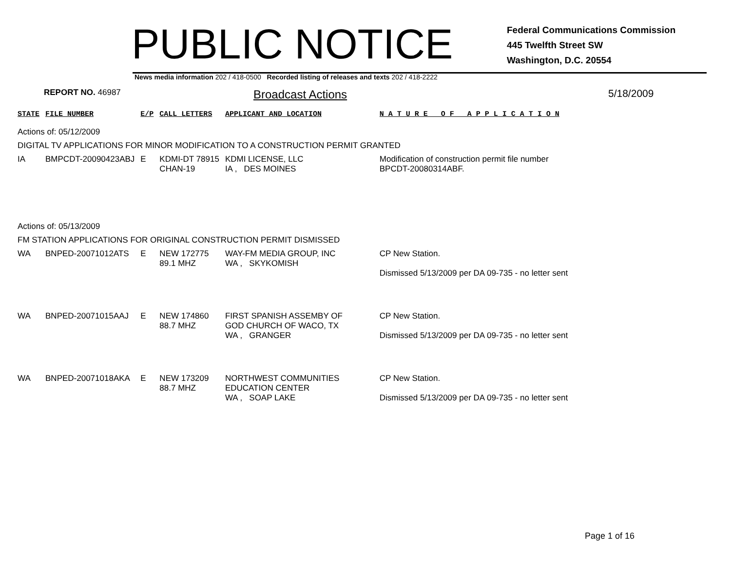PUBLIC NOTICE
Federal Communications Commission
445 Twelfth Street SW
Washington, D.C. 20554
News media information 202 / 418-0500 Recorded listing of releases and texts 202 / 418-2222
REPORT NO. 46987 Broadcast Actions 5/18/2009
| STATE | FILE NUMBER | E/P | CALL LETTERS | APPLICANT AND LOCATION | N A T U R E O F A P P L I C A T I O N |
| --- | --- | --- | --- | --- | --- |
| Actions of: 05/12/2009 | | | | | |
| DIGITAL TV APPLICATIONS FOR MINOR MODIFICATION TO A CONSTRUCTION PERMIT GRANTED | | | | | |
| IA | BMPCDT-20090423ABJ | E | KDMI-DT 78915 CHAN-19 | KDMI LICENSE, LLC IA , DES MOINES | Modification of construction permit file number BPCDT-20080314ABF. |
| Actions of: 05/13/2009 | | | | | |
| FM STATION APPLICATIONS FOR ORIGINAL CONSTRUCTION PERMIT DISMISSED | | | | | |
| WA | BNPED-20071012ATS | E | NEW 172775 89.1 MHZ | WAY-FM MEDIA GROUP, INC WA , SKYKOMISH | CP New Station. Dismissed 5/13/2009 per DA 09-735 - no letter sent |
| WA | BNPED-20071015AAJ | E | NEW 174860 88.7 MHZ | FIRST SPANISH ASSEMBY OF GOD CHURCH OF WACO, TX WA , GRANGER | CP New Station. Dismissed 5/13/2009 per DA 09-735 - no letter sent |
| WA | BNPED-20071018AKA | E | NEW 173209 88.7 MHZ | NORTHWEST COMMUNITIES EDUCATION CENTER WA , SOAP LAKE | CP New Station. Dismissed 5/13/2009 per DA 09-735 - no letter sent |
Page 1 of 16